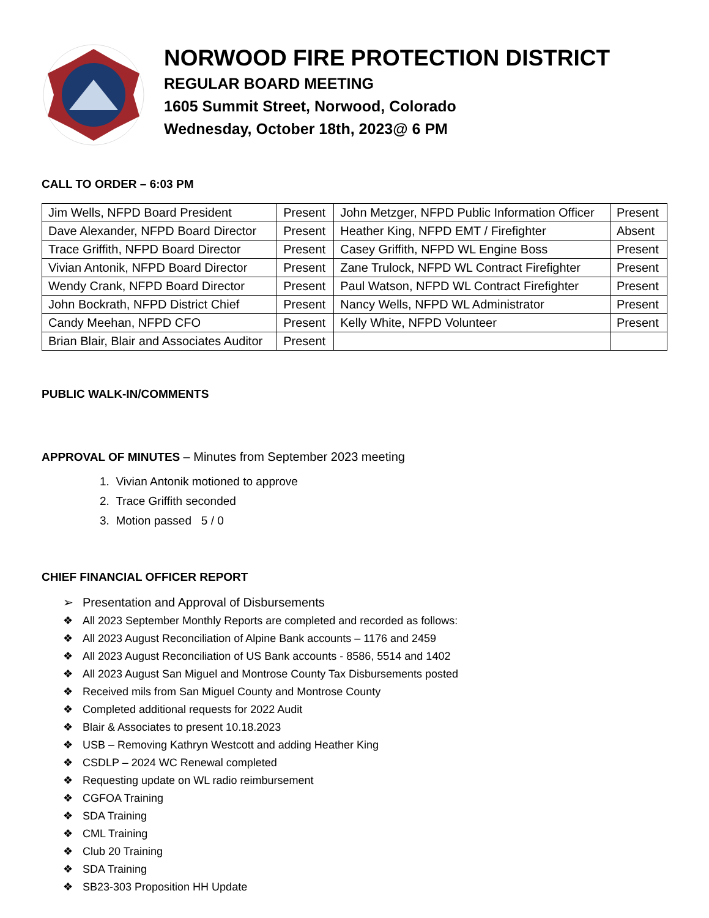NORWOOD FIRE PROTECTION DISTRICT
REGULAR BOARD MEETING
1605 Summit Street, Norwood, Colorado
Wednesday, October 18th, 2023@ 6 PM
CALL TO ORDER – 6:03 PM
| Jim Wells, NFPD Board President | Present | John Metzger, NFPD Public Information Officer | Present |
| Dave Alexander, NFPD Board Director | Present | Heather King, NFPD EMT / Firefighter | Absent |
| Trace Griffith, NFPD Board Director | Present | Casey Griffith, NFPD WL Engine Boss | Present |
| Vivian Antonik, NFPD Board Director | Present | Zane Trulock, NFPD WL Contract Firefighter | Present |
| Wendy Crank, NFPD Board Director | Present | Paul Watson, NFPD WL Contract Firefighter | Present |
| John Bockrath, NFPD District Chief | Present | Nancy Wells, NFPD WL Administrator | Present |
| Candy Meehan, NFPD CFO | Present | Kelly White, NFPD Volunteer | Present |
| Brian Blair, Blair and Associates Auditor | Present | | |
PUBLIC WALK-IN/COMMENTS
APPROVAL OF MINUTES – Minutes from September 2023 meeting
1. Vivian Antonik motioned to approve
2. Trace Griffith seconded
3. Motion passed 5 / 0
CHIEF FINANCIAL OFFICER REPORT
➢ Presentation and Approval of Disbursements
❖ All 2023 September Monthly Reports are completed and recorded as follows:
❖ All 2023 August Reconciliation of Alpine Bank accounts – 1176 and 2459
❖ All 2023 August Reconciliation of US Bank accounts - 8586, 5514 and 1402
❖ All 2023 August San Miguel and Montrose County Tax Disbursements posted
❖ Received mils from San Miguel County and Montrose County
❖ Completed additional requests for 2022 Audit
❖ Blair & Associates to present 10.18.2023
❖ USB – Removing Kathryn Westcott and adding Heather King
❖ CSDLP – 2024 WC Renewal completed
❖ Requesting update on WL radio reimbursement
❖ CGFOA Training
❖ SDA Training
❖ CML Training
❖ Club 20 Training
❖ SDA Training
❖ SB23-303 Proposition HH Update